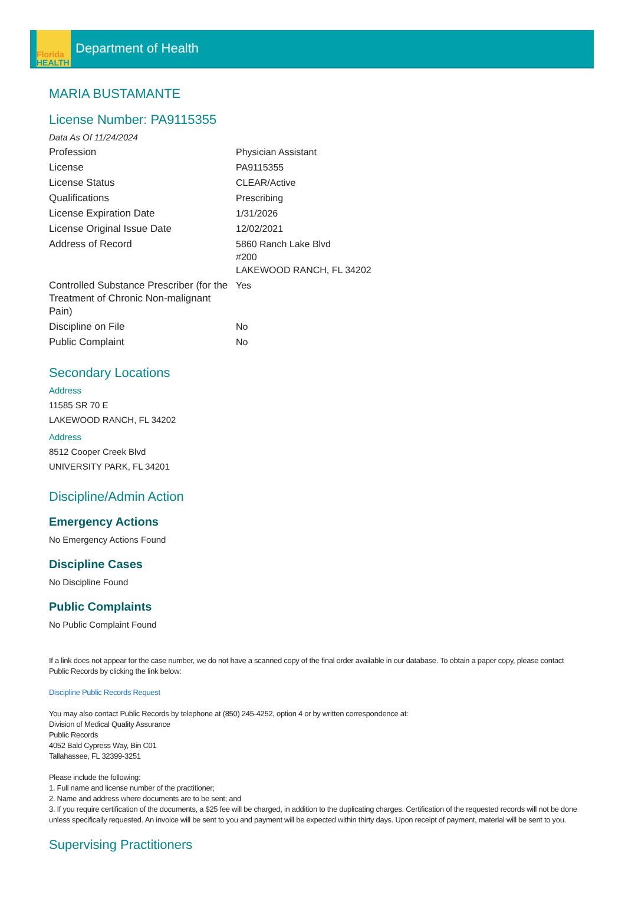Florida
HEALTH
Department of Health
MARIA BUSTAMANTE
License Number: PA9115355
Data As Of 11/24/2024
| Profession | Physician Assistant |
| License | PA9115355 |
| License Status | CLEAR/Active |
| Qualifications | Prescribing |
| License Expiration Date | 1/31/2026 |
| License Original Issue Date | 12/02/2021 |
| Address of Record | 5860 Ranch Lake Blvd #200 LAKEWOOD RANCH, FL 34202 |
| Controlled Substance Prescriber (for the Treatment of Chronic Non-malignant Pain) | Yes |
| Discipline on File | No |
| Public Complaint | No |
Secondary Locations
Address
11585 SR 70 E
LAKEWOOD RANCH, FL 34202
Address
8512 Cooper Creek Blvd
UNIVERSITY PARK, FL 34201
Discipline/Admin Action
Emergency Actions
No Emergency Actions Found
Discipline Cases
No Discipline Found
Public Complaints
No Public Complaint Found
If a link does not appear for the case number, we do not have a scanned copy of the final order available in our database. To obtain a paper copy, please contact Public Records by clicking the link below:
Discipline Public Records Request
You may also contact Public Records by telephone at (850) 245-4252, option 4 or by written correspondence at:
Division of Medical Quality Assurance
Public Records
4052 Bald Cypress Way, Bin C01
Tallahassee, FL 32399-3251
Please include the following:
1. Full name and license number of the practitioner;
2. Name and address where documents are to be sent; and
3. If you require certification of the documents, a $25 fee will be charged, in addition to the duplicating charges. Certification of the requested records will not be done unless specifically requested. An invoice will be sent to you and payment will be expected within thirty days. Upon receipt of payment, material will be sent to you.
Supervising Practitioners